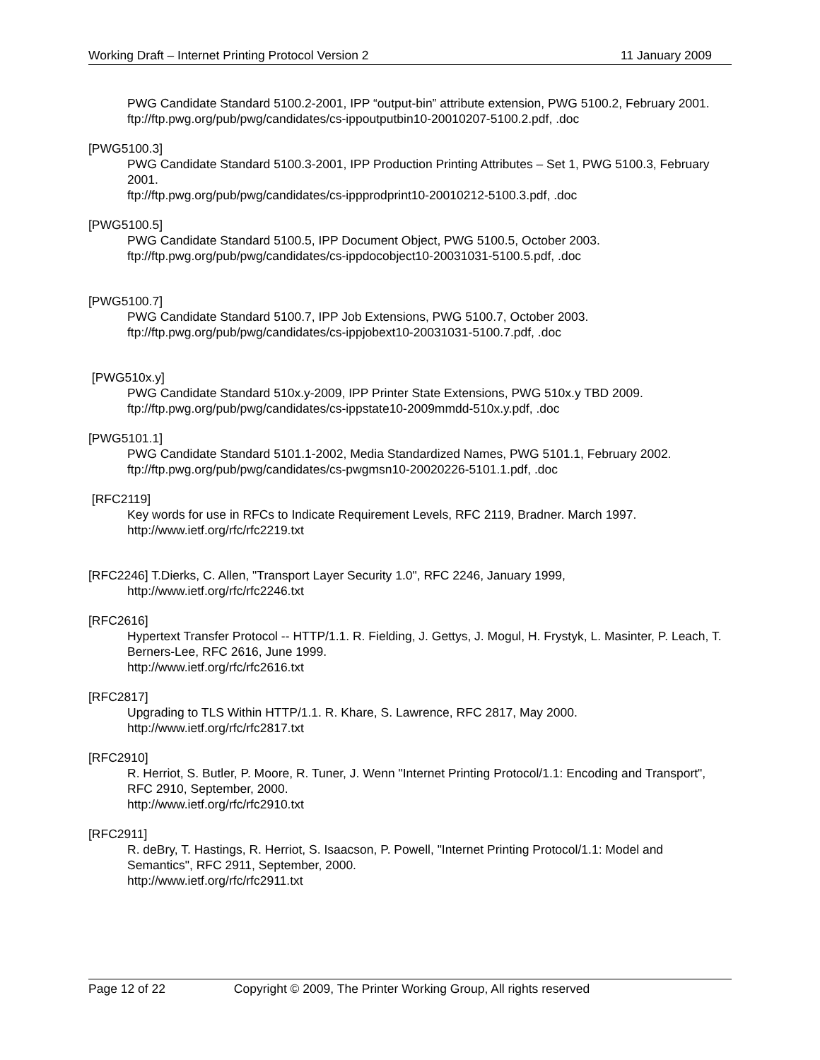Working Draft – Internet Printing Protocol Version 2 11 January 2009
PWG Candidate Standard 5100.2-2001, IPP “output-bin” attribute extension, PWG 5100.2, February 2001.
ftp://ftp.pwg.org/pub/pwg/candidates/cs-ippoutputbin10-20010207-5100.2.pdf, .doc
[PWG5100.3]
PWG Candidate Standard 5100.3-2001, IPP Production Printing Attributes – Set 1, PWG 5100.3, February 2001.
ftp://ftp.pwg.org/pub/pwg/candidates/cs-ippprodprint10-20010212-5100.3.pdf, .doc
[PWG5100.5]
PWG Candidate Standard 5100.5, IPP Document Object, PWG 5100.5, October 2003.
ftp://ftp.pwg.org/pub/pwg/candidates/cs-ippdocobject10-20031031-5100.5.pdf, .doc
[PWG5100.7]
PWG Candidate Standard 5100.7, IPP Job Extensions, PWG 5100.7, October 2003.
ftp://ftp.pwg.org/pub/pwg/candidates/cs-ippjobext10-20031031-5100.7.pdf, .doc
[PWG510x.y]
PWG Candidate Standard 510x.y-2009, IPP Printer State Extensions, PWG 510x.y TBD 2009.
ftp://ftp.pwg.org/pub/pwg/candidates/cs-ippstate10-2009mmdd-510x.y.pdf, .doc
[PWG5101.1]
PWG Candidate Standard 5101.1-2002, Media Standardized Names, PWG 5101.1, February 2002.
ftp://ftp.pwg.org/pub/pwg/candidates/cs-pwgmsn10-20020226-5101.1.pdf, .doc
[RFC2119]
Key words for use in RFCs to Indicate Requirement Levels, RFC 2119, Bradner. March 1997.
http://www.ietf.org/rfc/rfc2219.txt
[RFC2246] T.Dierks, C. Allen, "Transport Layer Security 1.0", RFC 2246, January 1999,
http://www.ietf.org/rfc/rfc2246.txt
[RFC2616]
Hypertext Transfer Protocol -- HTTP/1.1. R. Fielding, J. Gettys, J. Mogul, H. Frystyk, L. Masinter, P. Leach, T. Berners-Lee, RFC 2616, June 1999.
http://www.ietf.org/rfc/rfc2616.txt
[RFC2817]
Upgrading to TLS Within HTTP/1.1. R. Khare, S. Lawrence, RFC 2817, May 2000.
http://www.ietf.org/rfc/rfc2817.txt
[RFC2910]
R. Herriot, S. Butler, P. Moore, R. Tuner, J. Wenn "Internet Printing Protocol/1.1: Encoding and Transport", RFC 2910, September, 2000.
http://www.ietf.org/rfc/rfc2910.txt
[RFC2911]
R. deBry, T. Hastings, R. Herriot, S. Isaacson, P. Powell, "Internet Printing Protocol/1.1: Model and Semantics", RFC 2911, September, 2000.
http://www.ietf.org/rfc/rfc2911.txt
Page 12 of 22 Copyright © 2009, The Printer Working Group, All rights reserved